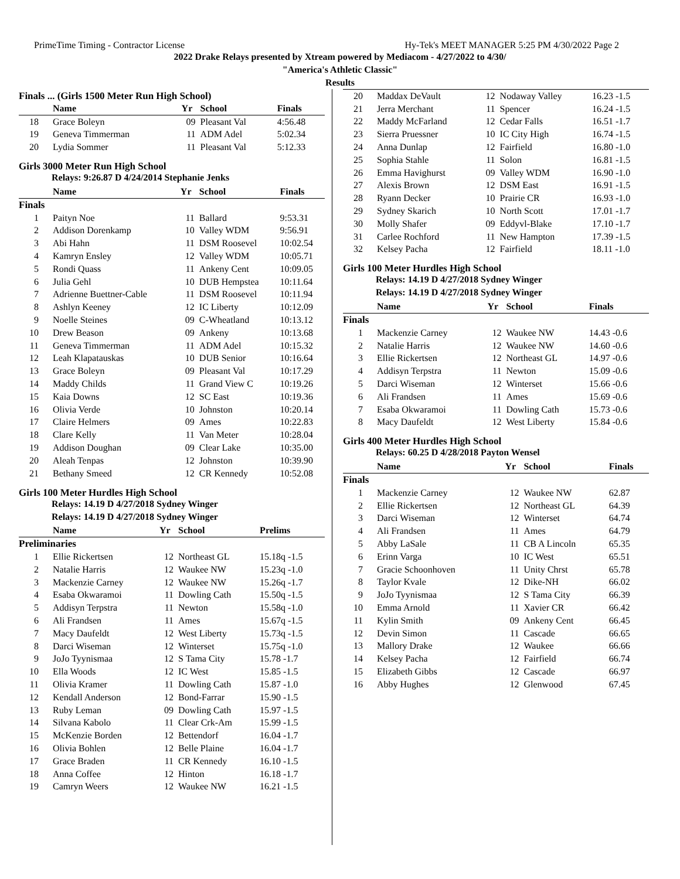PrimeTime Timing - Contractor License Hy-Tek's MEET MANAGER 5:25 PM 4/30/2022 Page 2
2022 Drake Relays presented by Xtream powered by Mediacom - 4/27/2022 to 4/30/
"America's Athletic Classic"
Results
Finals ... (Girls 1500 Meter Run High School)
| | Name | Yr | School | Finals |
| --- | --- | --- | --- | --- |
| 18 | Grace Boleyn | 09 | Pleasant Val | 4:56.48 |
| 19 | Geneva Timmerman | 11 | ADM Adel | 5:02.34 |
| 20 | Lydia Sommer | 11 | Pleasant Val | 5:12.33 |
Girls 3000 Meter Run High School
Relays: 9:26.87 D 4/24/2014 Stephanie Jenks
| | Name | Yr | School | Finals |
| --- | --- | --- | --- | --- |
| Finals | | | | |
| 1 | Paityn Noe | 11 | Ballard | 9:53.31 |
| 2 | Addison Dorenkamp | 10 | Valley WDM | 9:56.91 |
| 3 | Abi Hahn | 11 | DSM Roosevel | 10:02.54 |
| 4 | Kamryn Ensley | 12 | Valley WDM | 10:05.71 |
| 5 | Rondi Quass | 11 | Ankeny Cent | 10:09.05 |
| 6 | Julia Gehl | 10 | DUB Hempstea | 10:11.64 |
| 7 | Adrienne Buettner-Cable | 11 | DSM Roosevel | 10:11.94 |
| 8 | Ashlyn Keeney | 12 | IC Liberty | 10:12.09 |
| 9 | Noelle Steines | 09 | C-Wheatland | 10:13.12 |
| 10 | Drew Beason | 09 | Ankeny | 10:13.68 |
| 11 | Geneva Timmerman | 11 | ADM Adel | 10:15.32 |
| 12 | Leah Klapatauskas | 10 | DUB Senior | 10:16.64 |
| 13 | Grace Boleyn | 09 | Pleasant Val | 10:17.29 |
| 14 | Maddy Childs | 11 | Grand View C | 10:19.26 |
| 15 | Kaia Downs | 12 | SC East | 10:19.36 |
| 16 | Olivia Verde | 10 | Johnston | 10:20.14 |
| 17 | Claire Helmers | 09 | Ames | 10:22.83 |
| 18 | Clare Kelly | 11 | Van Meter | 10:28.04 |
| 19 | Addison Doughan | 09 | Clear Lake | 10:35.00 |
| 20 | Aleah Tenpas | 12 | Johnston | 10:39.90 |
| 21 | Bethany Smeed | 12 | CR Kennedy | 10:52.08 |
Girls 100 Meter Hurdles High School
Relays: 14.19 D 4/27/2018 Sydney Winger
Relays: 14.19 D 4/27/2018 Sydney Winger
| | Name | Yr | School | Prelims |
| --- | --- | --- | --- | --- |
| Preliminaries | | | | |
| 1 | Ellie Rickertsen | 12 | Northeast GL | 15.18q -1.5 |
| 2 | Natalie Harris | 12 | Waukee NW | 15.23q -1.0 |
| 3 | Mackenzie Carney | 12 | Waukee NW | 15.26q -1.7 |
| 4 | Esaba Okwaramoi | 11 | Dowling Cath | 15.50q -1.5 |
| 5 | Addisyn Terpstra | 11 | Newton | 15.58q -1.0 |
| 6 | Ali Frandsen | 11 | Ames | 15.67q -1.5 |
| 7 | Macy Daufeldt | 12 | West Liberty | 15.73q -1.5 |
| 8 | Darci Wiseman | 12 | Winterset | 15.75q -1.0 |
| 9 | JoJo Tyynismaa | 12 | S Tama City | 15.78 -1.7 |
| 10 | Ella Woods | 12 | IC West | 15.85 -1.5 |
| 11 | Olivia Kramer | 11 | Dowling Cath | 15.87 -1.0 |
| 12 | Kendall Anderson | 12 | Bond-Farrar | 15.90 -1.5 |
| 13 | Ruby Leman | 09 | Dowling Cath | 15.97 -1.5 |
| 14 | Silvana Kabolo | 11 | Clear Crk-Am | 15.99 -1.5 |
| 15 | McKenzie Borden | 12 | Bettendorf | 16.04 -1.7 |
| 16 | Olivia Bohlen | 12 | Belle Plaine | 16.04 -1.7 |
| 17 | Grace Braden | 11 | CR Kennedy | 16.10 -1.5 |
| 18 | Anna Coffee | 12 | Hinton | 16.18 -1.7 |
| 19 | Camryn Weers | 12 | Waukee NW | 16.21 -1.5 |
| 20 | Maddax DeVault | 12 | Nodaway Valley | 16.23 -1.5 |
| 21 | Jerra Merchant | 11 | Spencer | 16.24 -1.5 |
| 22 | Maddy McFarland | 12 | Cedar Falls | 16.51 -1.7 |
| 23 | Sierra Pruessner | 10 | IC City High | 16.74 -1.5 |
| 24 | Anna Dunlap | 12 | Fairfield | 16.80 -1.0 |
| 25 | Sophia Stahle | 11 | Solon | 16.81 -1.5 |
| 26 | Emma Havighurst | 09 | Valley WDM | 16.90 -1.0 |
| 27 | Alexis Brown | 12 | DSM East | 16.91 -1.5 |
| 28 | Ryann Decker | 10 | Prairie CR | 16.93 -1.0 |
| 29 | Sydney Skarich | 10 | North Scott | 17.01 -1.7 |
| 30 | Molly Shafer | 09 | Eddyvl-Blake | 17.10 -1.7 |
| 31 | Carlee Rochford | 11 | New Hampton | 17.39 -1.5 |
| 32 | Kelsey Pacha | 12 | Fairfield | 18.11 -1.0 |
Girls 100 Meter Hurdles High School
Relays: 14.19 D 4/27/2018 Sydney Winger
Relays: 14.19 D 4/27/2018 Sydney Winger
| | Name | Yr | School | Finals |
| --- | --- | --- | --- | --- |
| Finals | | | | |
| 1 | Mackenzie Carney | 12 | Waukee NW | 14.43 -0.6 |
| 2 | Natalie Harris | 12 | Waukee NW | 14.60 -0.6 |
| 3 | Ellie Rickertsen | 12 | Northeast GL | 14.97 -0.6 |
| 4 | Addisyn Terpstra | 11 | Newton | 15.09 -0.6 |
| 5 | Darci Wiseman | 12 | Winterset | 15.66 -0.6 |
| 6 | Ali Frandsen | 11 | Ames | 15.69 -0.6 |
| 7 | Esaba Okwaramoi | 11 | Dowling Cath | 15.73 -0.6 |
| 8 | Macy Daufeldt | 12 | West Liberty | 15.84 -0.6 |
Girls 400 Meter Hurdles High School
Relays: 60.25 D 4/28/2018 Payton Wensel
| | Name | Yr | School | Finals |
| --- | --- | --- | --- | --- |
| Finals | | | | |
| 1 | Mackenzie Carney | 12 | Waukee NW | 62.87 |
| 2 | Ellie Rickertsen | 12 | Northeast GL | 64.39 |
| 3 | Darci Wiseman | 12 | Winterset | 64.74 |
| 4 | Ali Frandsen | 11 | Ames | 64.79 |
| 5 | Abby LaSale | 11 | CB A Lincoln | 65.35 |
| 6 | Erinn Varga | 10 | IC West | 65.51 |
| 7 | Gracie Schoonhoven | 11 | Unity Chrst | 65.78 |
| 8 | Taylor Kvale | 12 | Dike-NH | 66.02 |
| 9 | JoJo Tyynismaa | 12 | S Tama City | 66.39 |
| 10 | Emma Arnold | 11 | Xavier CR | 66.42 |
| 11 | Kylin Smith | 09 | Ankeny Cent | 66.45 |
| 12 | Devin Simon | 11 | Cascade | 66.65 |
| 13 | Mallory Drake | 12 | Waukee | 66.66 |
| 14 | Kelsey Pacha | 12 | Fairfield | 66.74 |
| 15 | Elizabeth Gibbs | 12 | Cascade | 66.97 |
| 16 | Abby Hughes | 12 | Glenwood | 67.45 |